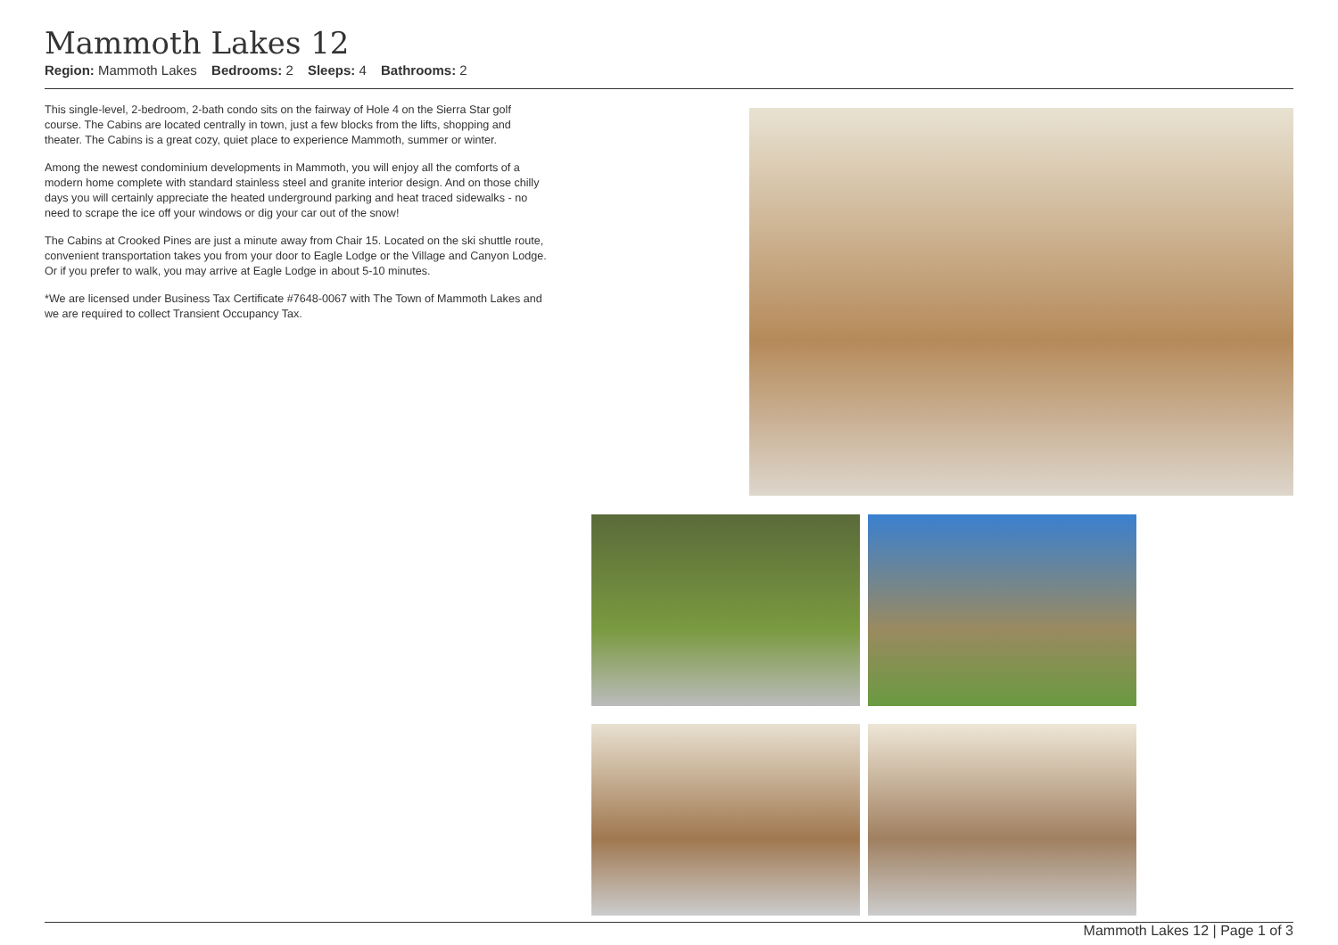Mammoth Lakes 12
Region: Mammoth Lakes Bedrooms: 2 Sleeps: 4 Bathrooms: 2
This single-level, 2-bedroom, 2-bath condo sits on the fairway of Hole 4 on the Sierra Star golf course. The Cabins are located centrally in town, just a few blocks from the lifts, shopping and theater. The Cabins is a great cozy, quiet place to experience Mammoth, summer or winter.
Among the newest condominium developments in Mammoth, you will enjoy all the comforts of a modern home complete with standard stainless steel and granite interior design. And on those chilly days you will certainly appreciate the heated underground parking and heat traced sidewalks - no need to scrape the ice off your windows or dig your car out of the snow!
The Cabins at Crooked Pines are just a minute away from Chair 15. Located on the ski shuttle route, convenient transportation takes you from your door to Eagle Lodge or the Village and Canyon Lodge. Or if you prefer to walk, you may arrive at Eagle Lodge in about 5-10 minutes.
*We are licensed under Business Tax Certificate #7648-0067 with The Town of Mammoth Lakes and we are required to collect Transient Occupancy Tax.
Mammoth Lakes 12 | Page 1 of 3